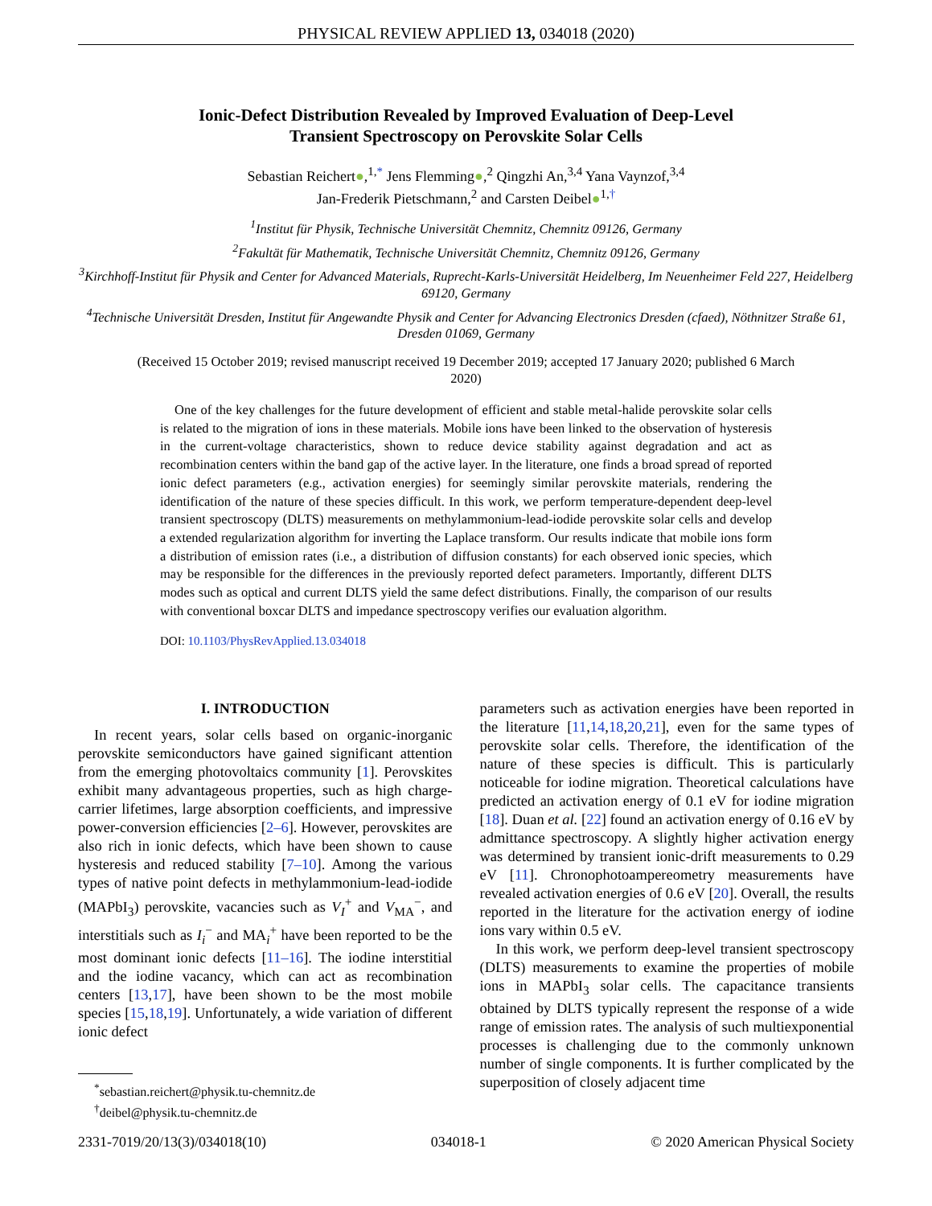PHYSICAL REVIEW APPLIED 13, 034018 (2020)
Ionic-Defect Distribution Revealed by Improved Evaluation of Deep-Level
Transient Spectroscopy on Perovskite Solar Cells
Sebastian Reichert●,<sup>1,*</sup> Jens Flemming●,<sup>2</sup> Qingzhi An,<sup>3,4</sup> Yana Vaynzof,<sup>3,4</sup>
Jan-Frederik Pietschmann,<sup>2</sup> and Carsten Deibel●<sup>1,†</sup>
<sup>1</sup> Institut für Physik, Technische Universität Chemnitz, Chemnitz 09126, Germany
<sup>2</sup> Fakultät für Mathematik, Technische Universität Chemnitz, Chemnitz 09126, Germany
<sup>3</sup> Kirchhoff-Institut für Physik and Center for Advanced Materials, Ruprecht-Karls-Universität Heidelberg, Im Neuenheimer Feld 227, Heidelberg 69120, Germany
<sup>4</sup> Technische Universität Dresden, Institut für Angewandte Physik and Center for Advancing Electronics Dresden (cfaed), Nöthnitzer Straße 61, Dresden 01069, Germany
(Received 15 October 2019; revised manuscript received 19 December 2019; accepted 17 January 2020; published 6 March 2020)
One of the key challenges for the future development of efficient and stable metal-halide perovskite solar cells is related to the migration of ions in these materials. Mobile ions have been linked to the observation of hysteresis in the current-voltage characteristics, shown to reduce device stability against degradation and act as recombination centers within the band gap of the active layer. In the literature, one finds a broad spread of reported ionic defect parameters (e.g., activation energies) for seemingly similar perovskite materials, rendering the identification of the nature of these species difficult. In this work, we perform temperature-dependent deep-level transient spectroscopy (DLTS) measurements on methylammonium-lead-iodide perovskite solar cells and develop a extended regularization algorithm for inverting the Laplace transform. Our results indicate that mobile ions form a distribution of emission rates (i.e., a distribution of diffusion constants) for each observed ionic species, which may be responsible for the differences in the previously reported defect parameters. Importantly, different DLTS modes such as optical and current DLTS yield the same defect distributions. Finally, the comparison of our results with conventional boxcar DLTS and impedance spectroscopy verifies our evaluation algorithm.
DOI: 10.1103/PhysRevApplied.13.034018
I. INTRODUCTION
In recent years, solar cells based on organic-inorganic perovskite semiconductors have gained significant attention from the emerging photovoltaics community [1]. Perovskites exhibit many advantageous properties, such as high charge-carrier lifetimes, large absorption coefficients, and impressive power-conversion efficiencies [2–6]. However, perovskites are also rich in ionic defects, which have been shown to cause hysteresis and reduced stability [7–10]. Among the various types of native point defects in methylammonium-lead-iodide (MAPbI<sub>3</sub>) perovskite, vacancies such as V<sub>I</sub><sup>+</sup> and V<sub>MA</sub><sup>−</sup>, and interstitials such as I<sub>i</sub><sup>−</sup> and MA<sub>i</sub><sup>+</sup> have been reported to be the most dominant ionic defects [11–16]. The iodine interstitial and the iodine vacancy, which can act as recombination centers [13,17], have been shown to be the most mobile species [15,18,19]. Unfortunately, a wide variation of different ionic defect
<sup>*</sup> sebastian.reichert@physik.tu-chemnitz.de
<sup>†</sup> deibel@physik.tu-chemnitz.de
parameters such as activation energies have been reported in the literature [11,14,18,20,21], even for the same types of perovskite solar cells. Therefore, the identification of the nature of these species is difficult. This is particularly noticeable for iodine migration. Theoretical calculations have predicted an activation energy of 0.1 eV for iodine migration [18]. Duan et al. [22] found an activation energy of 0.16 eV by admittance spectroscopy. A slightly higher activation energy was determined by transient ionic-drift measurements to 0.29 eV [11]. Chronophotoampereometry measurements have revealed activation energies of 0.6 eV [20]. Overall, the results reported in the literature for the activation energy of iodine ions vary within 0.5 eV.
In this work, we perform deep-level transient spectroscopy (DLTS) measurements to examine the properties of mobile ions in MAPbI<sub>3</sub> solar cells. The capacitance transients obtained by DLTS typically represent the response of a wide range of emission rates. The analysis of such multiexponential processes is challenging due to the commonly unknown number of single components. It is further complicated by the superposition of closely adjacent time
2331-7019/20/13(3)/034018(10) 034018-1 © 2020 American Physical Society